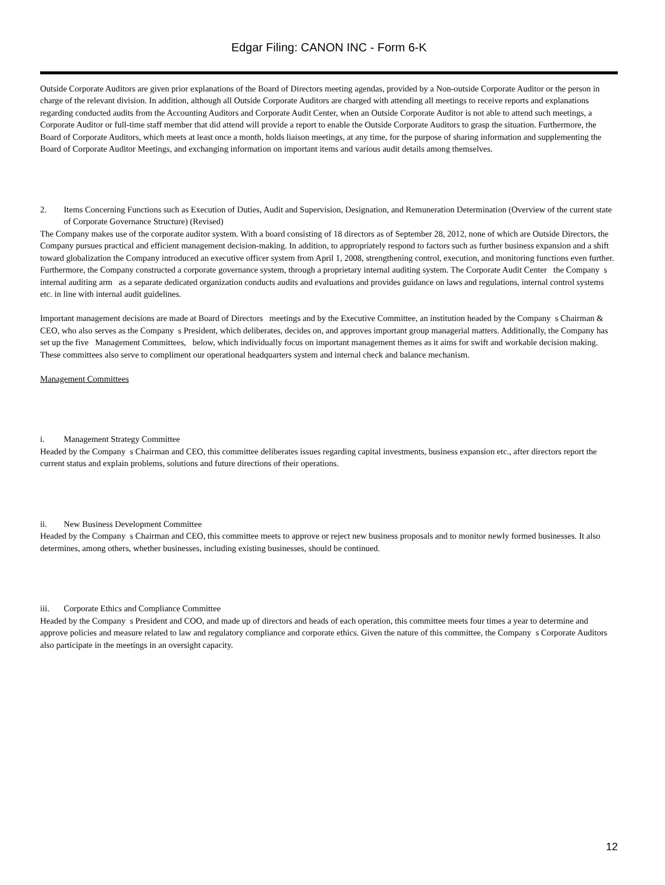Edgar Filing: CANON INC - Form 6-K
Outside Corporate Auditors are given prior explanations of the Board of Directors meeting agendas, provided by a Non-outside Corporate Auditor or the person in charge of the relevant division. In addition, although all Outside Corporate Auditors are charged with attending all meetings to receive reports and explanations regarding conducted audits from the Accounting Auditors and Corporate Audit Center, when an Outside Corporate Auditor is not able to attend such meetings, a Corporate Auditor or full-time staff member that did attend will provide a report to enable the Outside Corporate Auditors to grasp the situation. Furthermore, the Board of Corporate Auditors, which meets at least once a month, holds liaison meetings, at any time, for the purpose of sharing information and supplementing the Board of Corporate Auditor Meetings, and exchanging information on important items and various audit details among themselves.
2. Items Concerning Functions such as Execution of Duties, Audit and Supervision, Designation, and Remuneration Determination (Overview of the current state of Corporate Governance Structure) (Revised)
The Company makes use of the corporate auditor system. With a board consisting of 18 directors as of September 28, 2012, none of which are Outside Directors, the Company pursues practical and efficient management decision-making. In addition, to appropriately respond to factors such as further business expansion and a shift toward globalization the Company introduced an executive officer system from April 1, 2008, strengthening control, execution, and monitoring functions even further. Furthermore, the Company constructed a corporate governance system, through a proprietary internal auditing system. The Corporate Audit Center the Company s internal auditing arm as a separate dedicated organization conducts audits and evaluations and provides guidance on laws and regulations, internal control systems etc. in line with internal audit guidelines.
Important management decisions are made at Board of Directors meetings and by the Executive Committee, an institution headed by the Company s Chairman & CEO, who also serves as the Company s President, which deliberates, decides on, and approves important group managerial matters. Additionally, the Company has set up the five Management Committees, below, which individually focus on important management themes as it aims for swift and workable decision making. These committees also serve to compliment our operational headquarters system and internal check and balance mechanism.
Management Committees
i. Management Strategy Committee
Headed by the Company s Chairman and CEO, this committee deliberates issues regarding capital investments, business expansion etc., after directors report the current status and explain problems, solutions and future directions of their operations.
ii. New Business Development Committee
Headed by the Company s Chairman and CEO, this committee meets to approve or reject new business proposals and to monitor newly formed businesses. It also determines, among others, whether businesses, including existing businesses, should be continued.
iii. Corporate Ethics and Compliance Committee
Headed by the Company s President and COO, and made up of directors and heads of each operation, this committee meets four times a year to determine and approve policies and measure related to law and regulatory compliance and corporate ethics. Given the nature of this committee, the Company s Corporate Auditors also participate in the meetings in an oversight capacity.
12